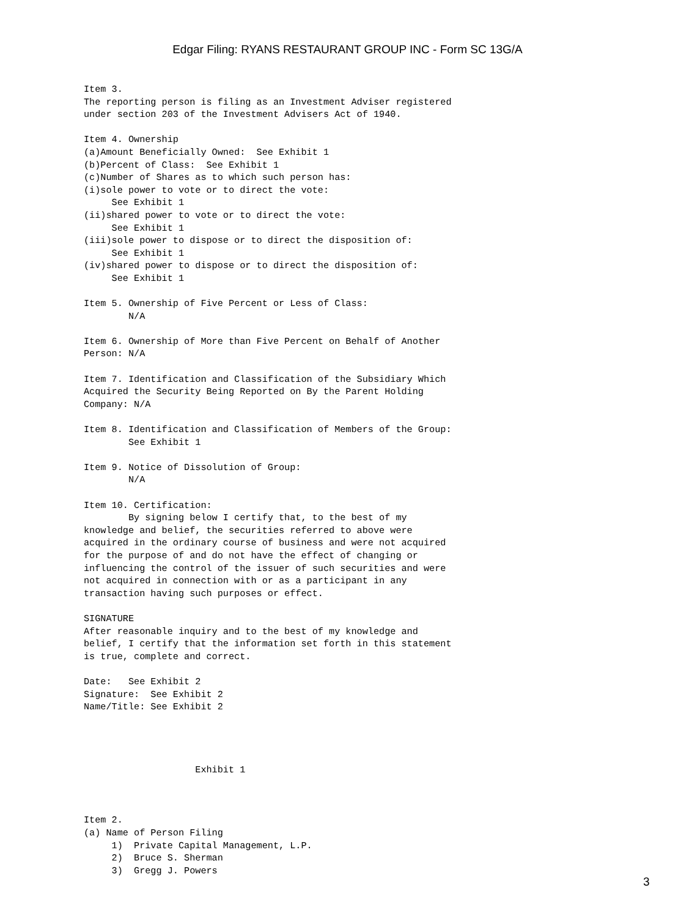Edgar Filing: RYANS RESTAURANT GROUP INC - Form SC 13G/A
Item 3.
The reporting person is filing as an Investment Adviser registered
under section 203 of the Investment Advisers Act of 1940.

Item 4. Ownership
(a)Amount Beneficially Owned:  See Exhibit 1
(b)Percent of Class:  See Exhibit 1
(c)Number of Shares as to which such person has:
(i)sole power to vote or to direct the vote:
     See Exhibit 1
(ii)shared power to vote or to direct the vote:
     See Exhibit 1
(iii)sole power to dispose or to direct the disposition of:
     See Exhibit 1
(iv)shared power to dispose or to direct the disposition of:
     See Exhibit 1

Item 5. Ownership of Five Percent or Less of Class:
        N/A

Item 6. Ownership of More than Five Percent on Behalf of Another
Person: N/A

Item 7. Identification and Classification of the Subsidiary Which
Acquired the Security Being Reported on By the Parent Holding
Company: N/A

Item 8. Identification and Classification of Members of the Group:
        See Exhibit 1

Item 9. Notice of Dissolution of Group:
        N/A

Item 10. Certification:
        By signing below I certify that, to the best of my
knowledge and belief, the securities referred to above were
acquired in the ordinary course of business and were not acquired
for the purpose of and do not have the effect of changing or
influencing the control of the issuer of such securities and were
not acquired in connection with or as a participant in any
transaction having such purposes or effect.

SIGNATURE
After reasonable inquiry and to the best of my knowledge and
belief, I certify that the information set forth in this statement
is true, complete and correct.

Date:   See Exhibit 2
Signature:  See Exhibit 2
Name/Title: See Exhibit 2




                    Exhibit 1



Item 2.
(a) Name of Person Filing
     1)  Private Capital Management, L.P.
     2)  Bruce S. Sherman
     3)  Gregg J. Powers
3